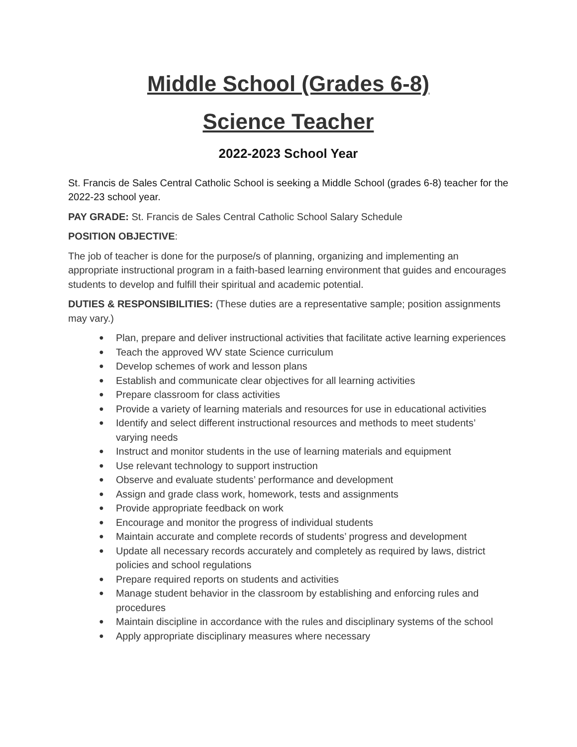Middle School (Grades 6-8)
Science Teacher
2022-2023 School Year
St. Francis de Sales Central Catholic School is seeking a Middle School (grades 6-8) teacher for the 2022-23 school year.
PAY GRADE: St. Francis de Sales Central Catholic School Salary Schedule
POSITION OBJECTIVE:
The job of teacher is done for the purpose/s of planning, organizing and implementing an appropriate instructional program in a faith-based learning environment that guides and encourages students to develop and fulfill their spiritual and academic potential.
DUTIES & RESPONSIBILITIES: (These duties are a representative sample; position assignments may vary.)
● Plan, prepare and deliver instructional activities that facilitate active learning experiences
● Teach the approved WV state Science curriculum
● Develop schemes of work and lesson plans
● Establish and communicate clear objectives for all learning activities
● Prepare classroom for class activities
● Provide a variety of learning materials and resources for use in educational activities
● Identify and select different instructional resources and methods to meet students’ varying needs
● Instruct and monitor students in the use of learning materials and equipment
● Use relevant technology to support instruction
● Observe and evaluate students’ performance and development
● Assign and grade class work, homework, tests and assignments
● Provide appropriate feedback on work
● Encourage and monitor the progress of individual students
● Maintain accurate and complete records of students’ progress and development
● Update all necessary records accurately and completely as required by laws, district policies and school regulations
● Prepare required reports on students and activities
● Manage student behavior in the classroom by establishing and enforcing rules and procedures
● Maintain discipline in accordance with the rules and disciplinary systems of the school
● Apply appropriate disciplinary measures where necessary